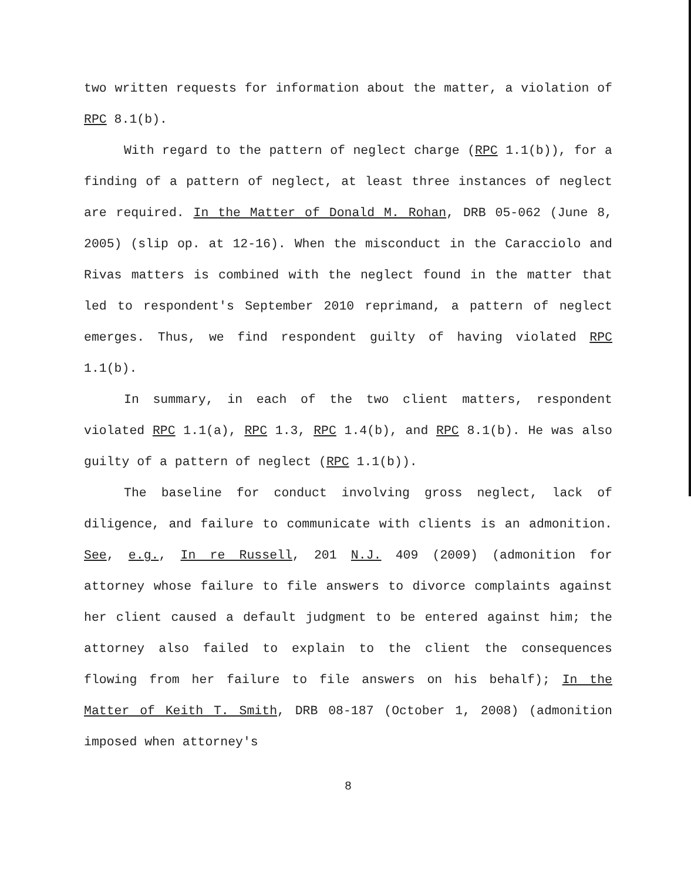two written requests for information about the matter, a violation of RPC 8.1(b).
With regard to the pattern of neglect charge (RPC 1.1(b)), for a finding of a pattern of neglect, at least three instances of neglect are required. In the Matter of Donald M. Rohan, DRB 05-062 (June 8, 2005) (slip op. at 12-16). When the misconduct in the Caracciolo and Rivas matters is combined with the neglect found in the matter that led to respondent's September 2010 reprimand, a pattern of neglect emerges. Thus, we find respondent guilty of having violated RPC 1.1(b).
In summary, in each of the two client matters, respondent violated RPC 1.1(a), RPC 1.3, RPC 1.4(b), and RPC 8.1(b). He was also guilty of a pattern of neglect (RPC 1.1(b)).
The baseline for conduct involving gross neglect, lack of diligence, and failure to communicate with clients is an admonition. See, e.g., In re Russell, 201 N.J. 409 (2009) (admonition for attorney whose failure to file answers to divorce complaints against her client caused a default judgment to be entered against him; the attorney also failed to explain to the client the consequences flowing from her failure to file answers on his behalf); In the Matter of Keith T. Smith, DRB 08-187 (October 1, 2008) (admonition imposed when attorney's
8